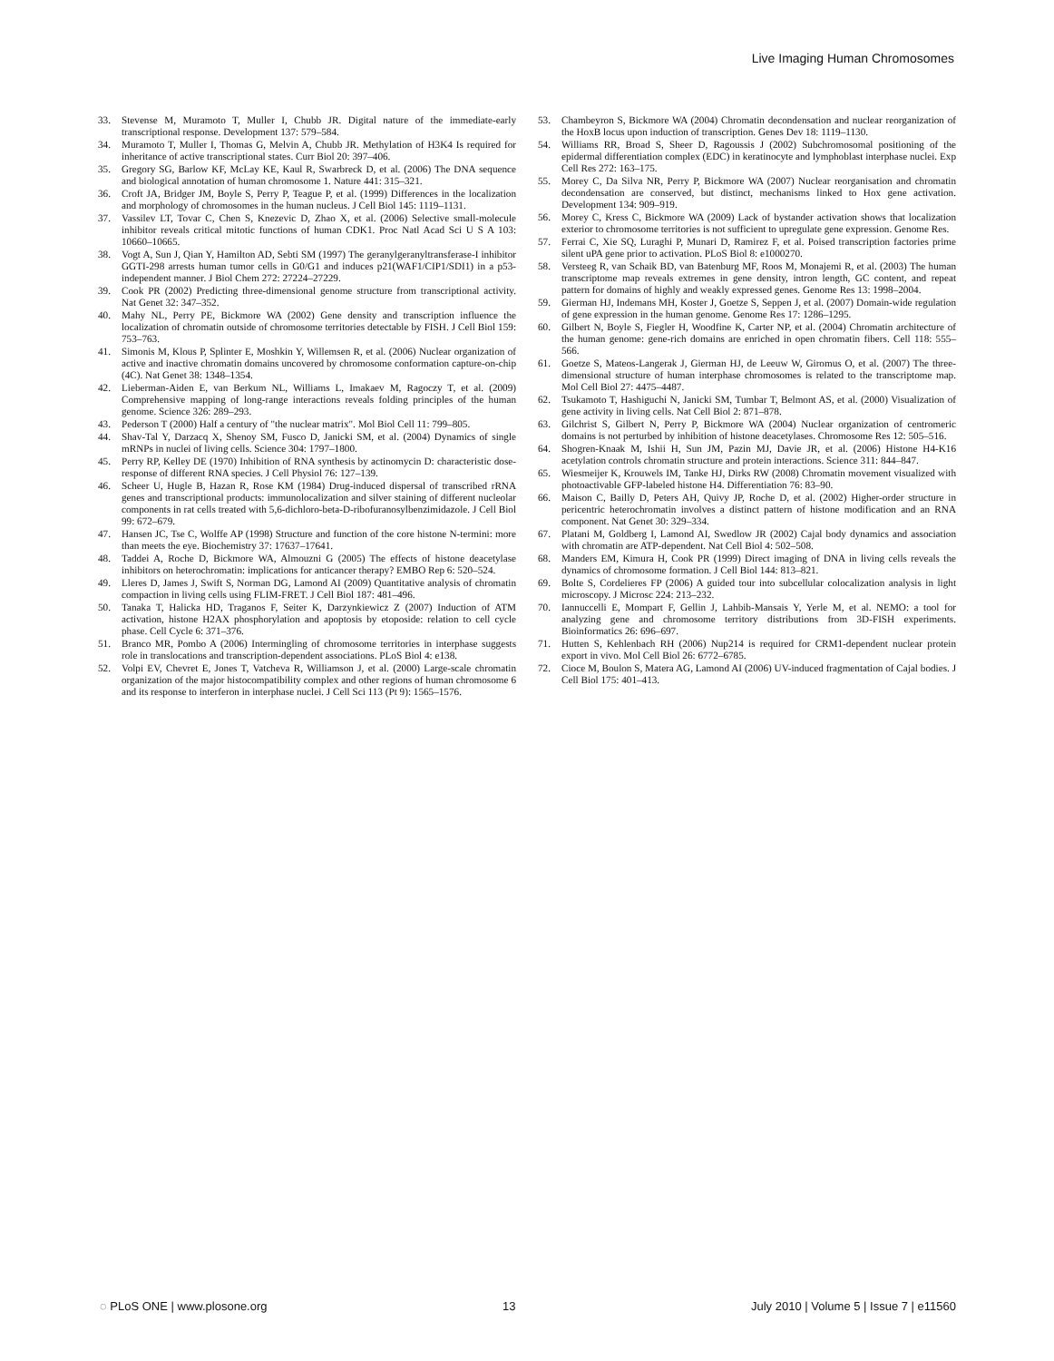Live Imaging Human Chromosomes
33. Stevense M, Muramoto T, Muller I, Chubb JR. Digital nature of the immediate-early transcriptional response. Development 137: 579–584.
34. Muramoto T, Muller I, Thomas G, Melvin A, Chubb JR. Methylation of H3K4 Is required for inheritance of active transcriptional states. Curr Biol 20: 397–406.
35. Gregory SG, Barlow KF, McLay KE, Kaul R, Swarbreck D, et al. (2006) The DNA sequence and biological annotation of human chromosome 1. Nature 441: 315–321.
36. Croft JA, Bridger JM, Boyle S, Perry P, Teague P, et al. (1999) Differences in the localization and morphology of chromosomes in the human nucleus. J Cell Biol 145: 1119–1131.
37. Vassilev LT, Tovar C, Chen S, Knezevic D, Zhao X, et al. (2006) Selective small-molecule inhibitor reveals critical mitotic functions of human CDK1. Proc Natl Acad Sci U S A 103: 10660–10665.
38. Vogt A, Sun J, Qian Y, Hamilton AD, Sebti SM (1997) The geranylgeranyltransferase-I inhibitor GGTI-298 arrests human tumor cells in G0/G1 and induces p21(WAF1/CIP1/SDI1) in a p53-independent manner. J Biol Chem 272: 27224–27229.
39. Cook PR (2002) Predicting three-dimensional genome structure from transcriptional activity. Nat Genet 32: 347–352.
40. Mahy NL, Perry PE, Bickmore WA (2002) Gene density and transcription influence the localization of chromatin outside of chromosome territories detectable by FISH. J Cell Biol 159: 753–763.
41. Simonis M, Klous P, Splinter E, Moshkin Y, Willemsen R, et al. (2006) Nuclear organization of active and inactive chromatin domains uncovered by chromosome conformation capture-on-chip (4C). Nat Genet 38: 1348–1354.
42. Lieberman-Aiden E, van Berkum NL, Williams L, Imakaev M, Ragoczy T, et al. (2009) Comprehensive mapping of long-range interactions reveals folding principles of the human genome. Science 326: 289–293.
43. Pederson T (2000) Half a century of "the nuclear matrix". Mol Biol Cell 11: 799–805.
44. Shav-Tal Y, Darzacq X, Shenoy SM, Fusco D, Janicki SM, et al. (2004) Dynamics of single mRNPs in nuclei of living cells. Science 304: 1797–1800.
45. Perry RP, Kelley DE (1970) Inhibition of RNA synthesis by actinomycin D: characteristic dose-response of different RNA species. J Cell Physiol 76: 127–139.
46. Scheer U, Hugle B, Hazan R, Rose KM (1984) Drug-induced dispersal of transcribed rRNA genes and transcriptional products: immunolocalization and silver staining of different nucleolar components in rat cells treated with 5,6-dichloro-beta-D-ribofuranosylbenzimidazole. J Cell Biol 99: 672–679.
47. Hansen JC, Tse C, Wolffe AP (1998) Structure and function of the core histone N-termini: more than meets the eye. Biochemistry 37: 17637–17641.
48. Taddei A, Roche D, Bickmore WA, Almouzni G (2005) The effects of histone deacetylase inhibitors on heterochromatin: implications for anticancer therapy? EMBO Rep 6: 520–524.
49. Lleres D, James J, Swift S, Norman DG, Lamond AI (2009) Quantitative analysis of chromatin compaction in living cells using FLIM-FRET. J Cell Biol 187: 481–496.
50. Tanaka T, Halicka HD, Traganos F, Seiter K, Darzynkiewicz Z (2007) Induction of ATM activation, histone H2AX phosphorylation and apoptosis by etoposide: relation to cell cycle phase. Cell Cycle 6: 371–376.
51. Branco MR, Pombo A (2006) Intermingling of chromosome territories in interphase suggests role in translocations and transcription-dependent associations. PLoS Biol 4: e138.
52. Volpi EV, Chevret E, Jones T, Vatcheva R, Williamson J, et al. (2000) Large-scale chromatin organization of the major histocompatibility complex and other regions of human chromosome 6 and its response to interferon in interphase nuclei. J Cell Sci 113 (Pt 9): 1565–1576.
53. Chambeyron S, Bickmore WA (2004) Chromatin decondensation and nuclear reorganization of the HoxB locus upon induction of transcription. Genes Dev 18: 1119–1130.
54. Williams RR, Broad S, Sheer D, Ragoussis J (2002) Subchromosomal positioning of the epidermal differentiation complex (EDC) in keratinocyte and lymphoblast interphase nuclei. Exp Cell Res 272: 163–175.
55. Morey C, Da Silva NR, Perry P, Bickmore WA (2007) Nuclear reorganisation and chromatin decondensation are conserved, but distinct, mechanisms linked to Hox gene activation. Development 134: 909–919.
56. Morey C, Kress C, Bickmore WA (2009) Lack of bystander activation shows that localization exterior to chromosome territories is not sufficient to upregulate gene expression. Genome Res.
57. Ferrai C, Xie SQ, Luraghi P, Munari D, Ramirez F, et al. Poised transcription factories prime silent uPA gene prior to activation. PLoS Biol 8: e1000270.
58. Versteeg R, van Schaik BD, van Batenburg MF, Roos M, Monajemi R, et al. (2003) The human transcriptome map reveals extremes in gene density, intron length, GC content, and repeat pattern for domains of highly and weakly expressed genes. Genome Res 13: 1998–2004.
59. Gierman HJ, Indemans MH, Koster J, Goetze S, Seppen J, et al. (2007) Domain-wide regulation of gene expression in the human genome. Genome Res 17: 1286–1295.
60. Gilbert N, Boyle S, Fiegler H, Woodfine K, Carter NP, et al. (2004) Chromatin architecture of the human genome: gene-rich domains are enriched in open chromatin fibers. Cell 118: 555–566.
61. Goetze S, Mateos-Langerak J, Gierman HJ, de Leeuw W, Giromus O, et al. (2007) The three-dimensional structure of human interphase chromosomes is related to the transcriptome map. Mol Cell Biol 27: 4475–4487.
62. Tsukamoto T, Hashiguchi N, Janicki SM, Tumbar T, Belmont AS, et al. (2000) Visualization of gene activity in living cells. Nat Cell Biol 2: 871–878.
63. Gilchrist S, Gilbert N, Perry P, Bickmore WA (2004) Nuclear organization of centromeric domains is not perturbed by inhibition of histone deacetylases. Chromosome Res 12: 505–516.
64. Shogren-Knaak M, Ishii H, Sun JM, Pazin MJ, Davie JR, et al. (2006) Histone H4-K16 acetylation controls chromatin structure and protein interactions. Science 311: 844–847.
65. Wiesmeijer K, Krouwels IM, Tanke HJ, Dirks RW (2008) Chromatin movement visualized with photoactivable GFP-labeled histone H4. Differentiation 76: 83–90.
66. Maison C, Bailly D, Peters AH, Quivy JP, Roche D, et al. (2002) Higher-order structure in pericentric heterochromatin involves a distinct pattern of histone modification and an RNA component. Nat Genet 30: 329–334.
67. Platani M, Goldberg I, Lamond AI, Swedlow JR (2002) Cajal body dynamics and association with chromatin are ATP-dependent. Nat Cell Biol 4: 502–508.
68. Manders EM, Kimura H, Cook PR (1999) Direct imaging of DNA in living cells reveals the dynamics of chromosome formation. J Cell Biol 144: 813–821.
69. Bolte S, Cordelieres FP (2006) A guided tour into subcellular colocalization analysis in light microscopy. J Microsc 224: 213–232.
70. Iannuccelli E, Mompart F, Gellin J, Lahbib-Mansais Y, Yerle M, et al. NEMO: a tool for analyzing gene and chromosome territory distributions from 3D-FISH experiments. Bioinformatics 26: 696–697.
71. Hutten S, Kehlenbach RH (2006) Nup214 is required for CRM1-dependent nuclear protein export in vivo. Mol Cell Biol 26: 6772–6785.
72. Cioce M, Boulon S, Matera AG, Lamond AI (2006) UV-induced fragmentation of Cajal bodies. J Cell Biol 175: 401–413.
◌ PLoS ONE | www.plosone.org 13 July 2010 | Volume 5 | Issue 7 | e11560